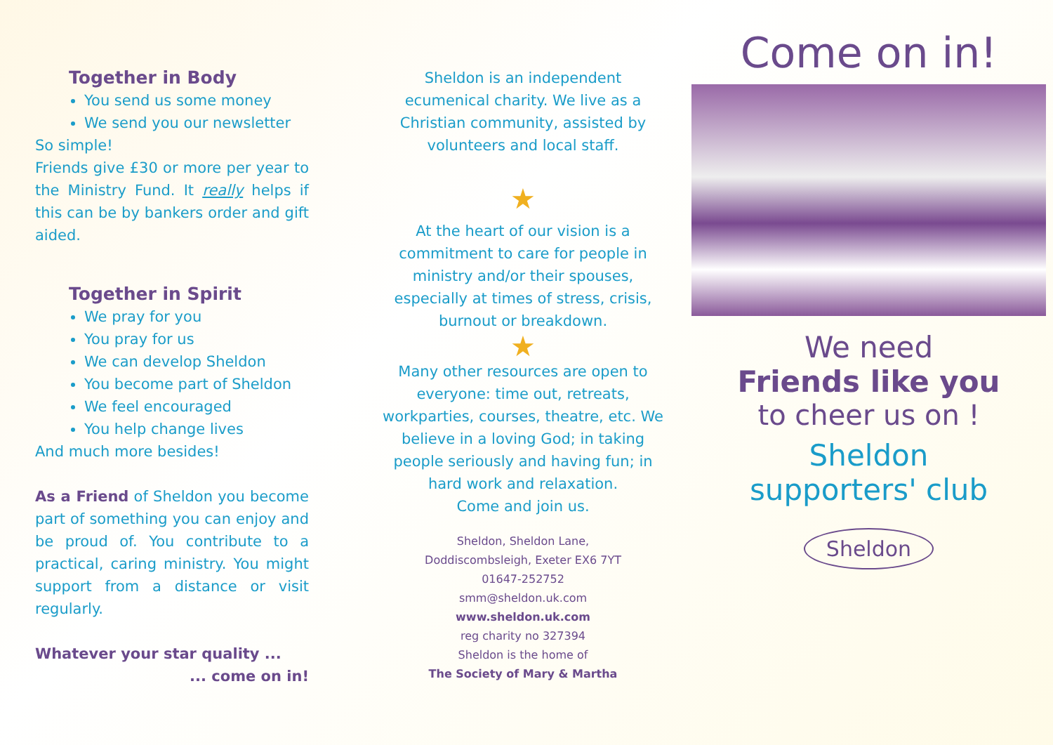Together in Body
You send us some money
We send you our newsletter
So simple!
Friends give £30 or more per year to the Ministry Fund. It really helps if this can be by bankers order and gift aided.
Together in Spirit
We pray for you
You pray for us
We can develop Sheldon
You become part of Sheldon
We feel encouraged
You help change lives
And much more besides!
As a Friend of Sheldon you become part of something you can enjoy and be proud of. You contribute to a practical, caring ministry. You might support from a distance or visit regularly.
Whatever your star quality ...
... come on in!
Sheldon is an independent ecumenical charity. We live as a Christian community, assisted by volunteers and local staff.
★
At the heart of our vision is a commitment to care for people in ministry and/or their spouses, especially at times of stress, crisis, burnout or breakdown.
★
Many other resources are open to everyone: time out, retreats, workparties, courses, theatre, etc. We believe in a loving God; in taking people seriously and having fun; in hard work and relaxation.
Come and join us.
Sheldon, Sheldon Lane,
Doddiscombsleigh, Exeter EX6 7YT
01647-252752
smm@sheldon.uk.com
www.sheldon.uk.com
reg charity no 327394
Sheldon is the home of
The Society of Mary & Martha
Come on in!
We need
Friends like you
to cheer us on !
Sheldon
supporters' club
Sheldon